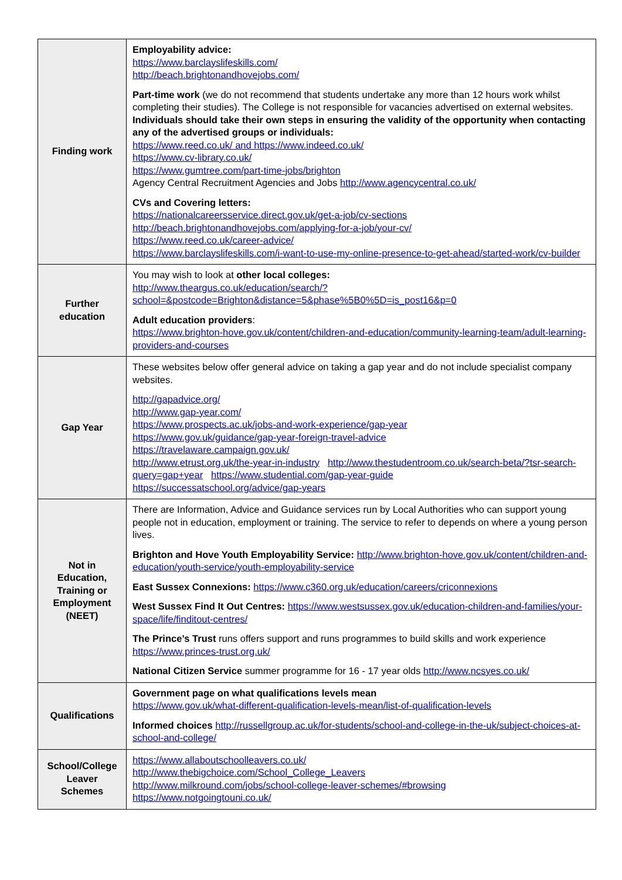| Finding work | Employability advice: https://www.barclayslifeskills.com/ http://beach.brightonandhovejobs.com/ Part-time work (we do not recommend that students undertake any more than 12 hours work whilst completing their studies). The College is not responsible for vacancies advertised on external websites. Individuals should take their own steps in ensuring the validity of the opportunity when contacting any of the advertised groups or individuals: https://www.reed.co.uk/ and https://www.indeed.co.uk/ https://www.cv-library.co.uk/ https://www.gumtree.com/part-time-jobs/brighton Agency Central Recruitment Agencies and Jobs http://www.agencycentral.co.uk/ CVs and Covering letters: https://nationalcareersservice.direct.gov.uk/get-a-job/cv-sections http://beach.brightonandhovejobs.com/applying-for-a-job/your-cv/ https://www.reed.co.uk/career-advice/ https://www.barclayslifeskills.com/i-want-to-use-my-online-presence-to-get-ahead/started-work/cv-builder |
| Further education | You may wish to look at other local colleges: http://www.theargus.co.uk/education/search/?school=&postcode=Brighton&distance=5&phase%5B0%5D=is_post16&p=0 Adult education providers : https://www.brighton-hove.gov.uk/content/children-and-education/community-learning-team/adult-learning-providers-and-courses |
| Gap Year | These websites below offer general advice on taking a gap year and do not include specialist company websites. http://gapadvice.org/ http://www.gap-year.com/ https://www.prospects.ac.uk/jobs-and-work-experience/gap-year https://www.gov.uk/guidance/gap-year-foreign-travel-advice https://travelaware.campaign.gov.uk/ http://www.etrust.org.uk/the-year-in-industry http://www.thestudentroom.co.uk/search-beta/?tsr-search-query=gap+year https://www.studential.com/gap-year-guide https://successatschool.org/advice/gap-years |
| Not in Education, Training or Employment (NEET) | There are Information, Advice and Guidance services run by Local Authorities who can support young people not in education, employment or training. The service to refer to depends on where a young person lives. Brighton and Hove Youth Employability Service: http://www.brighton-hove.gov.uk/content/children-and-education/youth-service/youth-employability-service East Sussex Connexions: https://www.c360.org.uk/education/careers/criconnexions West Sussex Find It Out Centres: https://www.westsussex.gov.uk/education-children-and-families/your-space/life/finditout-centres/ The Prince’s Trust runs offers support and runs programmes to build skills and work experience https://www.princes-trust.org.uk/ National Citizen Service summer programme for 16 - 17 year olds http://www.ncsyes.co.uk/ |
| Qualifications | Government page on what qualifications levels mean https://www.gov.uk/what-different-qualification-levels-mean/list-of-qualification-levels Informed choices http://russellgroup.ac.uk/for-students/school-and-college-in-the-uk/subject-choices-at-school-and-college/ |
| School/College Leaver Schemes | https://www.allaboutschoolleavers.co.uk/ http://www.thebigchoice.com/School_College_Leavers http://www.milkround.com/jobs/school-college-leaver-schemes/#browsing https://www.notgoingtouni.co.uk/ |